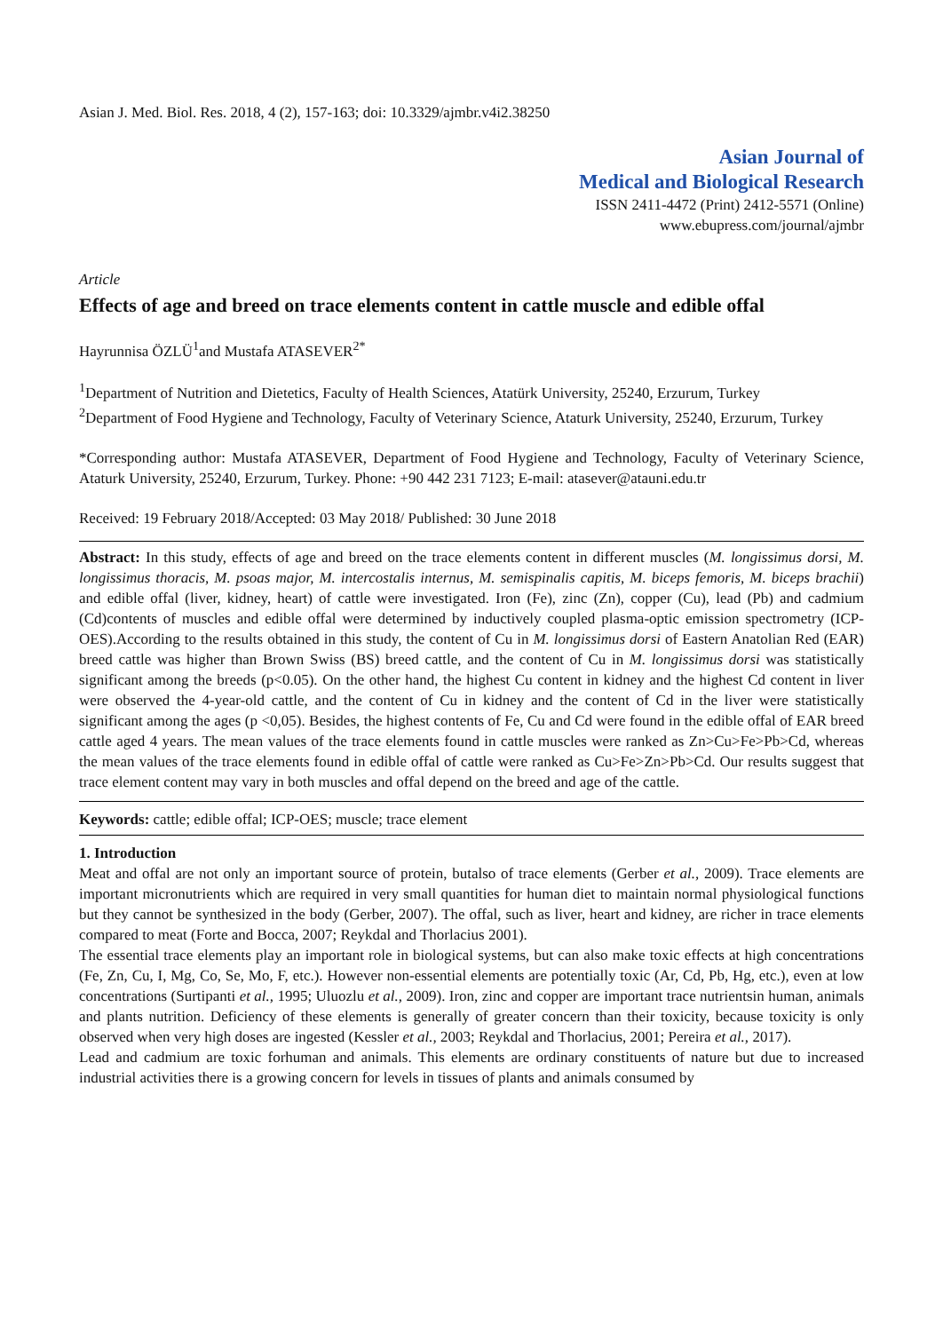Asian J. Med. Biol. Res. 2018, 4 (2), 157-163; doi: 10.3329/ajmbr.v4i2.38250
Asian Journal of
Medical and Biological Research
ISSN 2411-4472 (Print) 2412-5571 (Online)
www.ebupress.com/journal/ajmbr
Article
Effects of age and breed on trace elements content in cattle muscle and edible offal
Hayrunnisa ÖZLÜ<sup>1</sup>and Mustafa ATASEVER<sup>2*</sup>
<sup>1</sup> Department of Nutrition and Dietetics, Faculty of Health Sciences, Atatürk University, 25240, Erzurum, Turkey
<sup>2</sup> Department of Food Hygiene and Technology, Faculty of Veterinary Science, Ataturk University, 25240, Erzurum, Turkey
*Corresponding author: Mustafa ATASEVER, Department of Food Hygiene and Technology, Faculty of Veterinary Science, Ataturk University, 25240, Erzurum, Turkey. Phone: +90 442 231 7123; E-mail: atasever@atauni.edu.tr
Received: 19 February 2018/Accepted: 03 May 2018/ Published: 30 June 2018
Abstract: In this study, effects of age and breed on the trace elements content in different muscles (M. longissimus dorsi, M. longissimus thoracis, M. psoas major, M. intercostalis internus, M. semispinalis capitis, M. biceps femoris, M. biceps brachii) and edible offal (liver, kidney, heart) of cattle were investigated. Iron (Fe), zinc (Zn), copper (Cu), lead (Pb) and cadmium (Cd)contents of muscles and edible offal were determined by inductively coupled plasma-optic emission spectrometry (ICP-OES).According to the results obtained in this study, the content of Cu in M. longissimus dorsi of Eastern Anatolian Red (EAR) breed cattle was higher than Brown Swiss (BS) breed cattle, and the content of Cu in M. longissimus dorsi was statistically significant among the breeds (p<0.05). On the other hand, the highest Cu content in kidney and the highest Cd content in liver were observed the 4-year-old cattle, and the content of Cu in kidney and the content of Cd in the liver were statistically significant among the ages (p <0,05). Besides, the highest contents of Fe, Cu and Cd were found in the edible offal of EAR breed cattle aged 4 years. The mean values of the trace elements found in cattle muscles were ranked as Zn>Cu>Fe>Pb>Cd, whereas the mean values of the trace elements found in edible offal of cattle were ranked as Cu>Fe>Zn>Pb>Cd. Our results suggest that trace element content may vary in both muscles and offal depend on the breed and age of the cattle.
Keywords: cattle; edible offal; ICP-OES; muscle; trace element
1. Introduction
Meat and offal are not only an important source of protein, butalso of trace elements (Gerber et al., 2009). Trace elements are important micronutrients which are required in very small quantities for human diet to maintain normal physiological functions but they cannot be synthesized in the body (Gerber, 2007). The offal, such as liver, heart and kidney, are richer in trace elements compared to meat (Forte and Bocca, 2007; Reykdal and Thorlacius 2001).
The essential trace elements play an important role in biological systems, but can also make toxic effects at high concentrations (Fe, Zn, Cu, I, Mg, Co, Se, Mo, F, etc.). However non-essential elements are potentially toxic (Ar, Cd, Pb, Hg, etc.), even at low concentrations (Surtipanti et al., 1995; Uluozlu et al., 2009). Iron, zinc and copper are important trace nutrientsin human, animals and plants nutrition. Deficiency of these elements is generally of greater concern than their toxicity, because toxicity is only observed when very high doses are ingested (Kessler et al., 2003; Reykdal and Thorlacius, 2001; Pereira et al., 2017).
Lead and cadmium are toxic forhuman and animals. This elements are ordinary constituents of nature but due to increased industrial activities there is a growing concern for levels in tissues of plants and animals consumed by